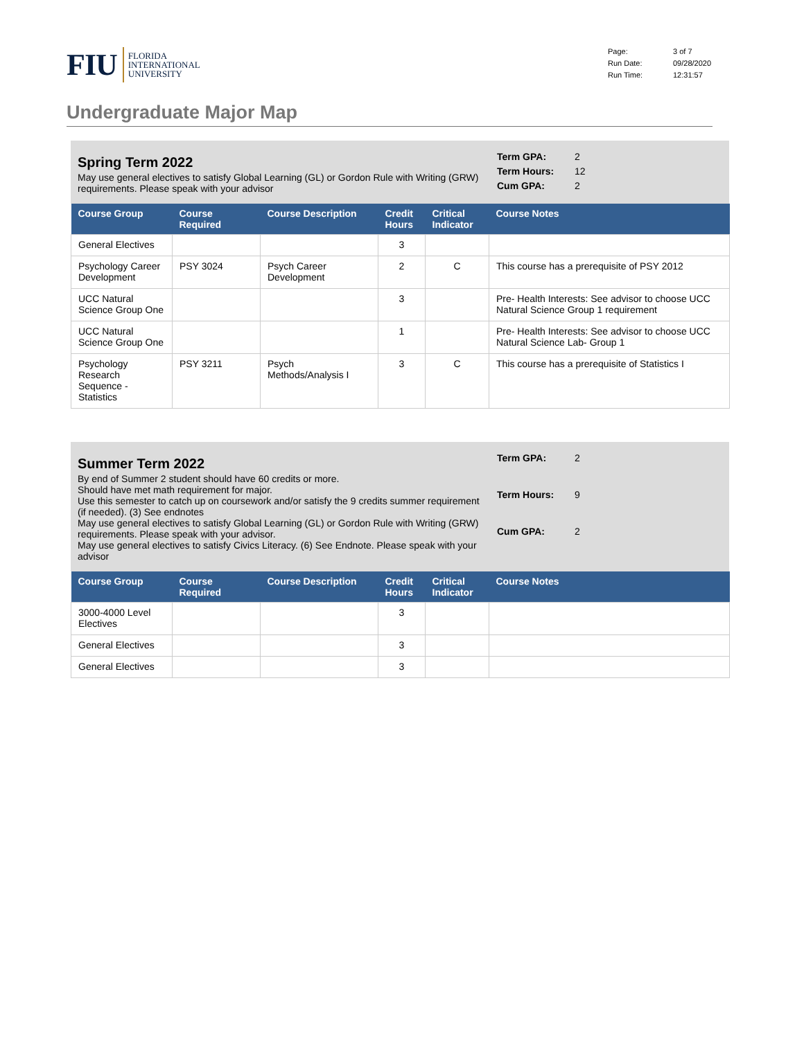FIU
FLORIDA
INTERNATIONAL
UNIVERSITY
Page: 3 of 7 Run Date: 09/28/2020 Run Time: 12:31:57
Undergraduate Major Map
Spring Term 2022
May use general electives to satisfy Global Learning (GL) or Gordon Rule with Writing (GRW) requirements. Please speak with your advisor
Term GPA: 2 Term Hours: 12 Cum GPA: 2
| Course Group | Course Required | Course Description | Credit Hours | Critical Indicator | Course Notes |
| --- | --- | --- | --- | --- | --- |
| General Electives | | | 3 | | |
| Psychology Career Development | PSY 3024 | Psych Career Development | 2 | C | This course has a prerequisite of PSY 2012 |
| UCC Natural Science Group One | | | 3 | | Pre- Health Interests: See advisor to choose UCC Natural Science Group 1 requirement |
| UCC Natural Science Group One | | | 1 | | Pre- Health Interests: See advisor to choose UCC Natural Science Lab- Group 1 |
| Psychology Research Sequence - Statistics | PSY 3211 | Psych Methods/Analysis I | 3 | C | This course has a prerequisite of Statistics I |
Summer Term 2022
By end of Summer 2 student should have 60 credits or more.
Should have met math requirement for major.
Use this semester to catch up on coursework and/or satisfy the 9 credits summer requirement (if needed). (3) See endnotes
May use general electives to satisfy Global Learning (GL) or Gordon Rule with Writing (GRW) requirements. Please speak with your advisor.
May use general electives to satisfy Civics Literacy. (6) See Endnote. Please speak with your advisor
Term GPA: 2 Term Hours: 9 Cum GPA: 2
| Course Group | Course Required | Course Description | Credit Hours | Critical Indicator | Course Notes |
| --- | --- | --- | --- | --- | --- |
| 3000-4000 Level Electives | | | 3 | | |
| General Electives | | | 3 | | |
| General Electives | | | 3 | | |